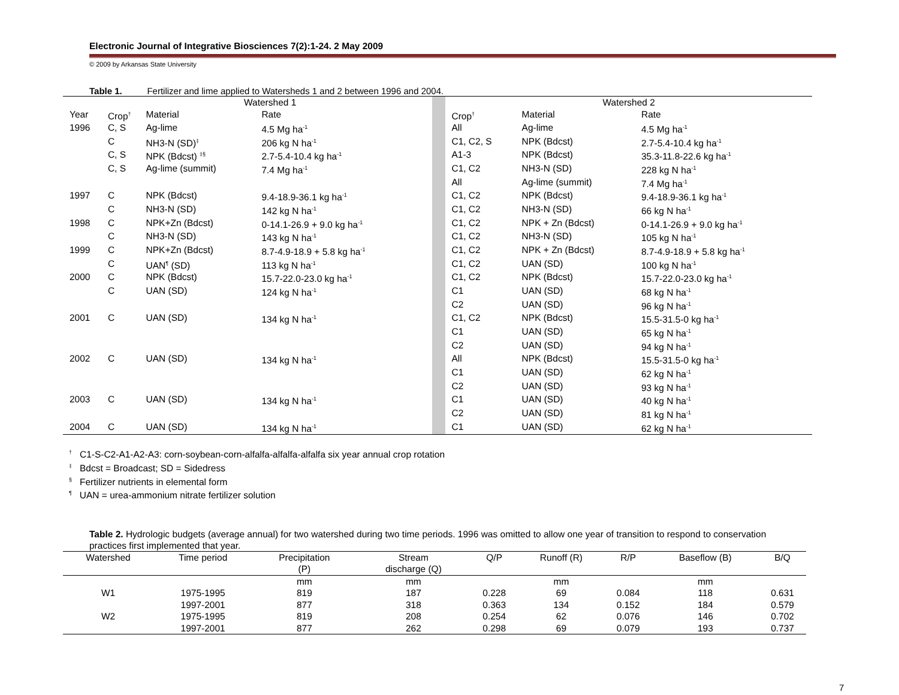Electronic Journal of Integrative Biosciences 7(2):1-24. 2 May 2009
© 2009 by Arkansas State University
Table 1. Fertilizer and lime applied to Watersheds 1 and 2 between 1996 and 2004.
| | Watershed 1 | | | | Watershed 2 | | |
| Year | Crop<sup>†</sup> | Material | Rate | | Crop<sup>†</sup> | Material | Rate |
| 1996 | C, S | Ag-lime | 4.5 Mg ha<sup>-1</sup> | | All | Ag-lime | 4.5 Mg ha<sup>-1</sup> |
| | C | NH3-N (SD)<sup>‡</sup> | 206 kg N ha<sup>-1</sup> | | C1, C2, S | NPK (Bdcst) | 2.7-5.4-10.4 kg ha<sup>-1</sup> |
| | C, S | NPK (Bdcst) <sup>‡§</sup> | 2.7-5.4-10.4 kg ha<sup>-1</sup> | | A1-3 | NPK (Bdcst) | 35.3-11.8-22.6 kg ha<sup>-1</sup> |
| | C, S | Ag-lime (summit) | 7.4 Mg ha<sup>-1</sup> | | C1, C2 | NH3-N (SD) | 228 kg N ha<sup>-1</sup> |
| | | | | | All | Ag-lime (summit) | 7.4 Mg ha<sup>-1</sup> |
| 1997 | C | NPK (Bdcst) | 9.4-18.9-36.1 kg ha<sup>-1</sup> | | C1, C2 | NPK (Bdcst) | 9.4-18.9-36.1 kg ha<sup>-1</sup> |
| | C | NH3-N (SD) | 142 kg N ha<sup>-1</sup> | | C1, C2 | NH3-N (SD) | 66 kg N ha<sup>-1</sup> |
| 1998 | C | NPK+Zn (Bdcst) | 0-14.1-26.9 + 9.0 kg ha<sup>-1</sup> | | C1, C2 | NPK + Zn (Bdcst) | 0-14.1-26.9 + 9.0 kg ha<sup>-1</sup> |
| | C | NH3-N (SD) | 143 kg N ha<sup>-1</sup> | | C1, C2 | NH3-N (SD) | 105 kg N ha<sup>-1</sup> |
| 1999 | C | NPK+Zn (Bdcst) | 8.7-4.9-18.9 + 5.8 kg ha<sup>-1</sup> | | C1, C2 | NPK + Zn (Bdcst) | 8.7-4.9-18.9 + 5.8 kg ha<sup>-1</sup> |
| | C | UAN<sup>¶</sup> (SD) | 113 kg N ha<sup>-1</sup> | | C1, C2 | UAN (SD) | 100 kg N ha<sup>-1</sup> |
| 2000 | C | NPK (Bdcst) | 15.7-22.0-23.0 kg ha<sup>-1</sup> | | C1, C2 | NPK (Bdcst) | 15.7-22.0-23.0 kg ha<sup>-1</sup> |
| | C | UAN (SD) | 124 kg N ha<sup>-1</sup> | | C1 | UAN (SD) | 68 kg N ha<sup>-1</sup> |
| | | | | | C2 | UAN (SD) | 96 kg N ha<sup>-1</sup> |
| 2001 | C | UAN (SD) | 134 kg N ha<sup>-1</sup> | | C1, C2 | NPK (Bdcst) | 15.5-31.5-0 kg ha<sup>-1</sup> |
| | | | | | C1 | UAN (SD) | 65 kg N ha<sup>-1</sup> |
| | | | | | C2 | UAN (SD) | 94 kg N ha<sup>-1</sup> |
| 2002 | C | UAN (SD) | 134 kg N ha<sup>-1</sup> | | All | NPK (Bdcst) | 15.5-31.5-0 kg ha<sup>-1</sup> |
| | | | | | C1 | UAN (SD) | 62 kg N ha<sup>-1</sup> |
| | | | | | C2 | UAN (SD) | 93 kg N ha<sup>-1</sup> |
| 2003 | C | UAN (SD) | 134 kg N ha<sup>-1</sup> | | C1 | UAN (SD) | 40 kg N ha<sup>-1</sup> |
| | | | | | C2 | UAN (SD) | 81 kg N ha<sup>-1</sup> |
| 2004 | C | UAN (SD) | 134 kg N ha<sup>-1</sup> | | C1 | UAN (SD) | 62 kg N ha<sup>-1</sup> |
<sup>†</sup> C1-S-C2-A1-A2-A3: corn-soybean-corn-alfalfa-alfalfa-alfalfa six year annual crop rotation
<sup>‡</sup> Bdcst = Broadcast; SD = Sidedress
<sup>§</sup> Fertilizer nutrients in elemental form
<sup>¶</sup> UAN = urea-ammonium nitrate fertilizer solution
Table 2. Hydrologic budgets (average annual) for two watershed during two time periods. 1996 was omitted to allow one year of transition to respond to conservation practices first implemented that year.
| Watershed | Time period | Precipitation (P) | Stream discharge (Q) | Q/P | Runoff (R) | R/P | Baseflow (B) | B/Q |
| --- | --- | --- | --- | --- | --- | --- | --- | --- |
| | | mm | mm | | mm | | mm | |
| W1 | 1975-1995 | 819 | 187 | 0.228 | 69 | 0.084 | 118 | 0.631 |
| | 1997-2001 | 877 | 318 | 0.363 | 134 | 0.152 | 184 | 0.579 |
| W2 | 1975-1995 | 819 | 208 | 0.254 | 62 | 0.076 | 146 | 0.702 |
| | 1997-2001 | 877 | 262 | 0.298 | 69 | 0.079 | 193 | 0.737 |
7